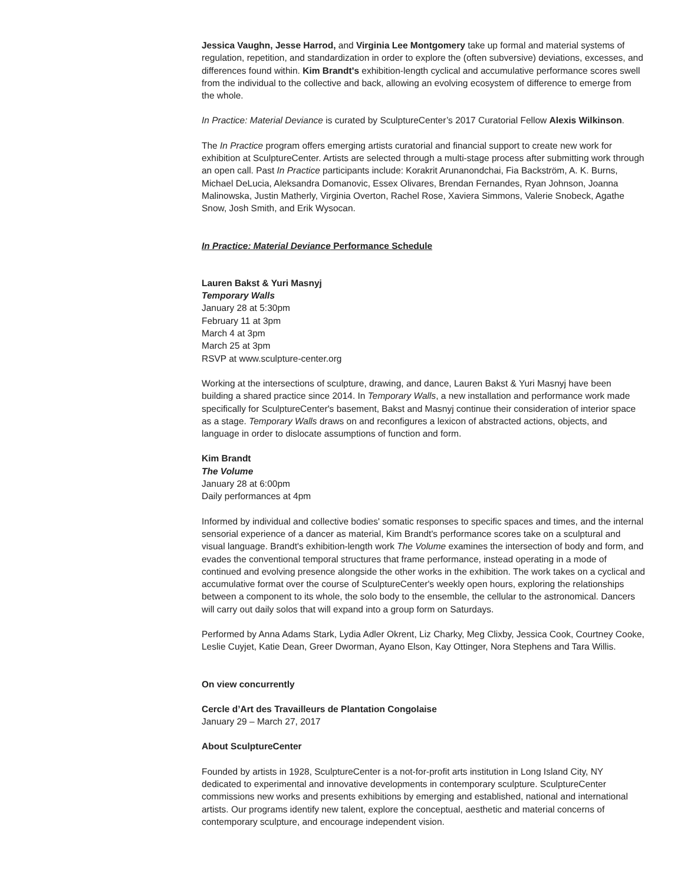Jessica Vaughn, Jesse Harrod, and Virginia Lee Montgomery take up formal and material systems of regulation, repetition, and standardization in order to explore the (often subversive) deviations, excesses, and differences found within. Kim Brandt's exhibition-length cyclical and accumulative performance scores swell from the individual to the collective and back, allowing an evolving ecosystem of difference to emerge from the whole.
In Practice: Material Deviance is curated by SculptureCenter’s 2017 Curatorial Fellow Alexis Wilkinson.
The In Practice program offers emerging artists curatorial and financial support to create new work for exhibition at SculptureCenter. Artists are selected through a multi-stage process after submitting work through an open call. Past In Practice participants include: Korakrit Arunanondchai, Fia Backström, A. K. Burns, Michael DeLucia, Aleksandra Domanovic, Essex Olivares, Brendan Fernandes, Ryan Johnson, Joanna Malinowska, Justin Matherly, Virginia Overton, Rachel Rose, Xaviera Simmons, Valerie Snobeck, Agathe Snow, Josh Smith, and Erik Wysocan.
In Practice: Material Deviance Performance Schedule
Lauren Bakst & Yuri Masnyj
Temporary Walls
January 28 at 5:30pm
February 11 at 3pm
March 4 at 3pm
March 25 at 3pm
RSVP at www.sculpture-center.org
Working at the intersections of sculpture, drawing, and dance, Lauren Bakst & Yuri Masnyj have been building a shared practice since 2014. In Temporary Walls, a new installation and performance work made specifically for SculptureCenter's basement, Bakst and Masnyj continue their consideration of interior space as a stage. Temporary Walls draws on and reconfigures a lexicon of abstracted actions, objects, and language in order to dislocate assumptions of function and form.
Kim Brandt
The Volume
January 28 at 6:00pm
Daily performances at 4pm
Informed by individual and collective bodies' somatic responses to specific spaces and times, and the internal sensorial experience of a dancer as material, Kim Brandt's performance scores take on a sculptural and visual language. Brandt's exhibition-length work The Volume examines the intersection of body and form, and evades the conventional temporal structures that frame performance, instead operating in a mode of continued and evolving presence alongside the other works in the exhibition. The work takes on a cyclical and accumulative format over the course of SculptureCenter's weekly open hours, exploring the relationships between a component to its whole, the solo body to the ensemble, the cellular to the astronomical. Dancers will carry out daily solos that will expand into a group form on Saturdays.
Performed by Anna Adams Stark, Lydia Adler Okrent, Liz Charky, Meg Clixby, Jessica Cook, Courtney Cooke, Leslie Cuyjet, Katie Dean, Greer Dworman, Ayano Elson, Kay Ottinger, Nora Stephens and Tara Willis.
On view concurrently
Cercle d’Art des Travailleurs de Plantation Congolaise
January 29 – March 27, 2017
About SculptureCenter
Founded by artists in 1928, SculptureCenter is a not-for-profit arts institution in Long Island City, NY dedicated to experimental and innovative developments in contemporary sculpture. SculptureCenter commissions new works and presents exhibitions by emerging and established, national and international artists. Our programs identify new talent, explore the conceptual, aesthetic and material concerns of contemporary sculpture, and encourage independent vision.